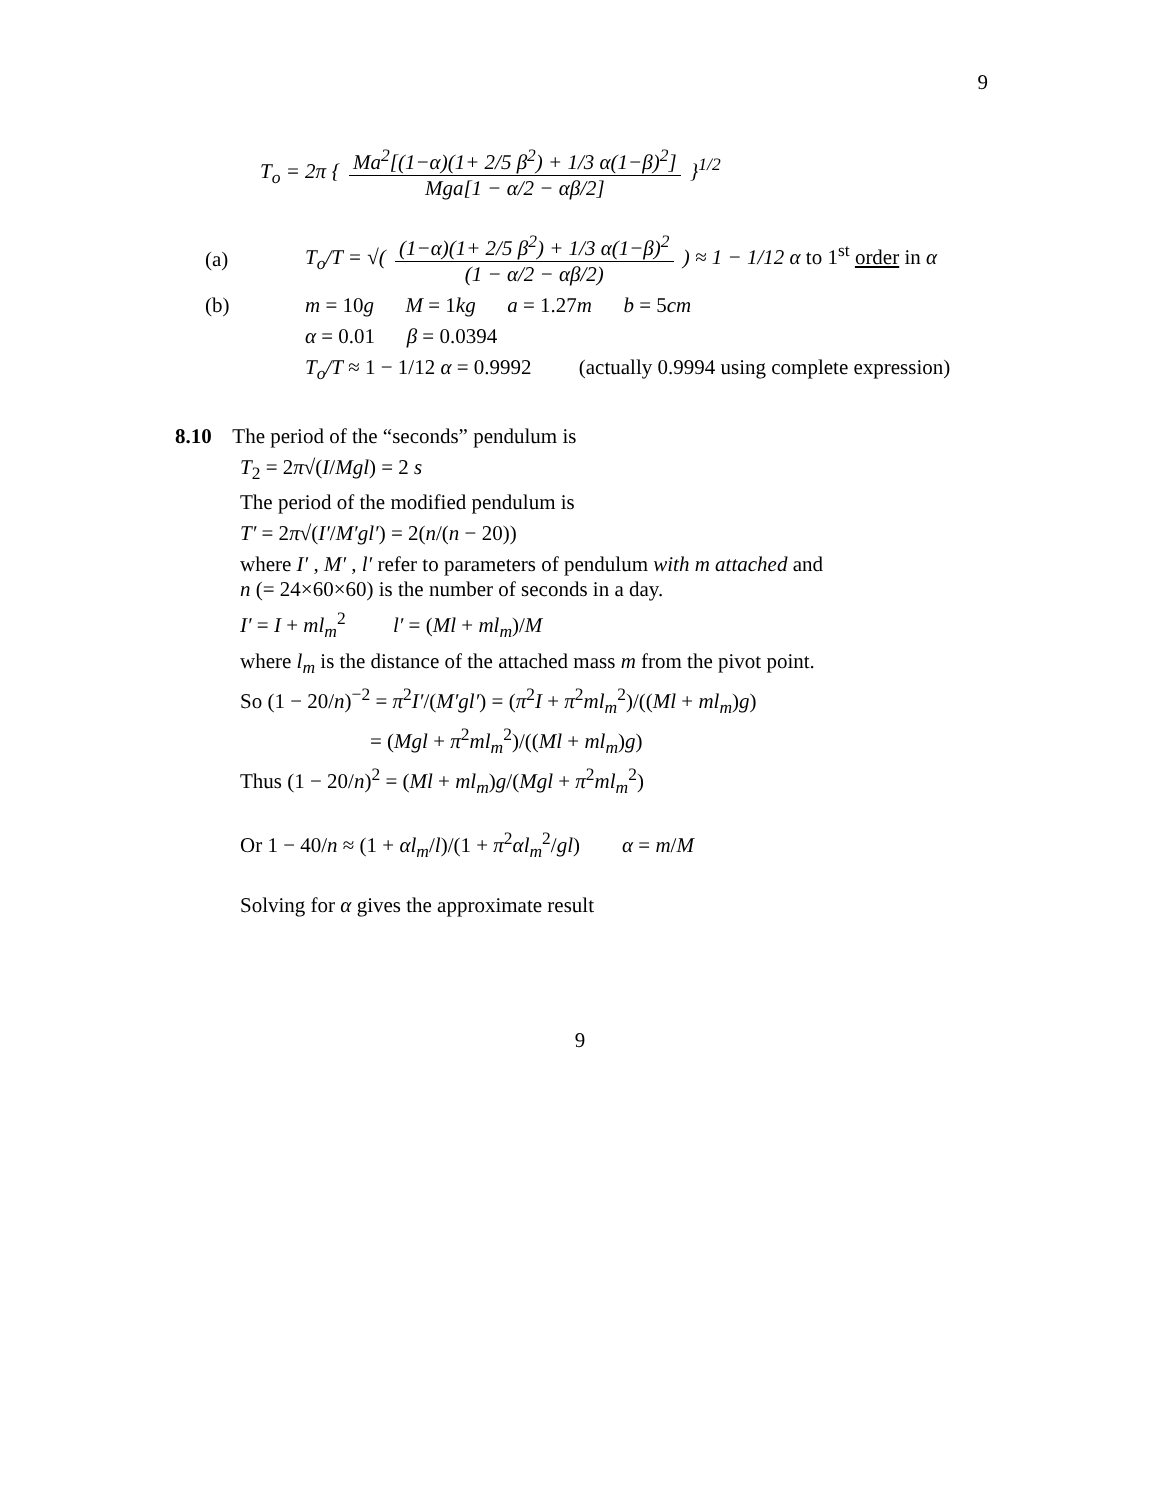9
T<sub>o</sub> = 2π { Ma<sup>2</sup>[(1−α)(1+ 2/5 β<sup>2</sup>) + 1/3 α(1−β)<sup>2</sup>] Mga[1 − α/2 − αβ/2] }<sup>1/2</sup>
(a) T<sub>o</sub>/T = √( (1−α)(1+ 2/5 β<sup>2</sup>) + 1/3 α(1−β)<sup>2</sup> (1 − α/2 − αβ/2) ) ≈ 1 − 1/12 α to 1<sup>st</sup> order in α
(b) m = 10g M = 1kg a = 1.27m b = 5cm
α = 0.01 β = 0.0394
T<sub>o</sub>/T ≈ 1 − 1/12 α = 0.9992 (actually 0.9994 using complete expression)
8.10 The period of the “seconds” pendulum is
T<sub>2</sub> = 2π√(I/Mgl) = 2 s
The period of the modified pendulum is
T′ = 2π√(I′/M′gl′) = 2(n/(n − 20))
where I′ , M′ , l′ refer to parameters of pendulum with m attached and
n (= 24×60×60) is the number of seconds in a day.
I′ = I + ml<sub>m</sub><sup>2</sup> l′ = (Ml + ml<sub>m</sub>)/M
where l<sub>m</sub> is the distance of the attached mass m from the pivot point.
So (1 − 20/n)<sup>−2</sup> = π<sup>2</sup>I′/(M′gl′) = (π<sup>2</sup>I + π<sup>2</sup>ml<sub>m</sub><sup>2</sup>)/((Ml + ml<sub>m</sub>)g)
= (Mgl + π<sup>2</sup>ml<sub>m</sub><sup>2</sup>)/((Ml + ml<sub>m</sub>)g)
Thus (1 − 20/n)<sup>2</sup> = (Ml + ml<sub>m</sub>)g/(Mgl + π<sup>2</sup>ml<sub>m</sub><sup>2</sup>)
Or 1 − 40/n ≈ (1 + αl<sub>m</sub>/l)/(1 + π<sup>2</sup>αl<sub>m</sub><sup>2</sup>/gl) α = m/M
Solving for α gives the approximate result
9